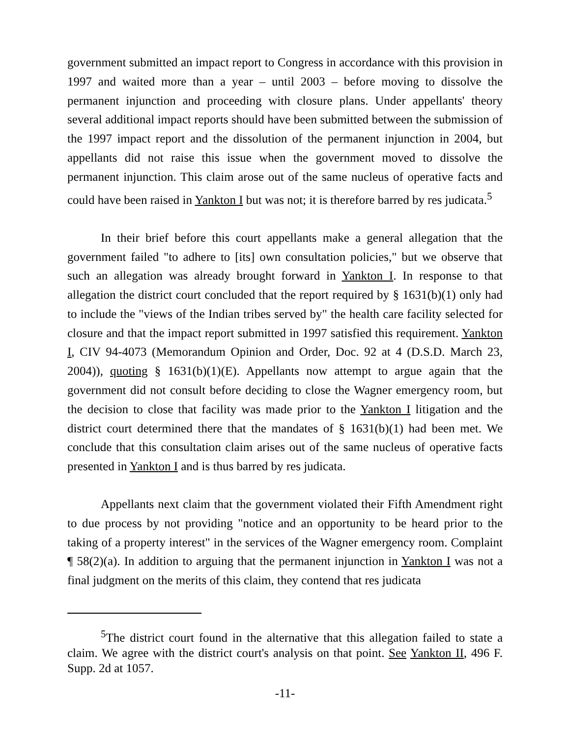government submitted an impact report to Congress in accordance with this provision in 1997 and waited more than a year – until 2003 – before moving to dissolve the permanent injunction and proceeding with closure plans. Under appellants' theory several additional impact reports should have been submitted between the submission of the 1997 impact report and the dissolution of the permanent injunction in 2004, but appellants did not raise this issue when the government moved to dissolve the permanent injunction. This claim arose out of the same nucleus of operative facts and could have been raised in Yankton I but was not; it is therefore barred by res judicata.<sup>5</sup>
In their brief before this court appellants make a general allegation that the government failed "to adhere to [its] own consultation policies," but we observe that such an allegation was already brought forward in Yankton I. In response to that allegation the district court concluded that the report required by § 1631(b)(1) only had to include the "views of the Indian tribes served by" the health care facility selected for closure and that the impact report submitted in 1997 satisfied this requirement. Yankton I, CIV 94-4073 (Memorandum Opinion and Order, Doc. 92 at 4 (D.S.D. March 23, 2004)), quoting § 1631(b)(1)(E). Appellants now attempt to argue again that the government did not consult before deciding to close the Wagner emergency room, but the decision to close that facility was made prior to the Yankton I litigation and the district court determined there that the mandates of § 1631(b)(1) had been met. We conclude that this consultation claim arises out of the same nucleus of operative facts presented in Yankton I and is thus barred by res judicata.
Appellants next claim that the government violated their Fifth Amendment right to due process by not providing "notice and an opportunity to be heard prior to the taking of a property interest" in the services of the Wagner emergency room. Complaint ¶ 58(2)(a). In addition to arguing that the permanent injunction in Yankton I was not a final judgment on the merits of this claim, they contend that res judicata
<sup>5</sup> The district court found in the alternative that this allegation failed to state a claim. We agree with the district court's analysis on that point. See Yankton II, 496 F. Supp. 2d at 1057.
-11-